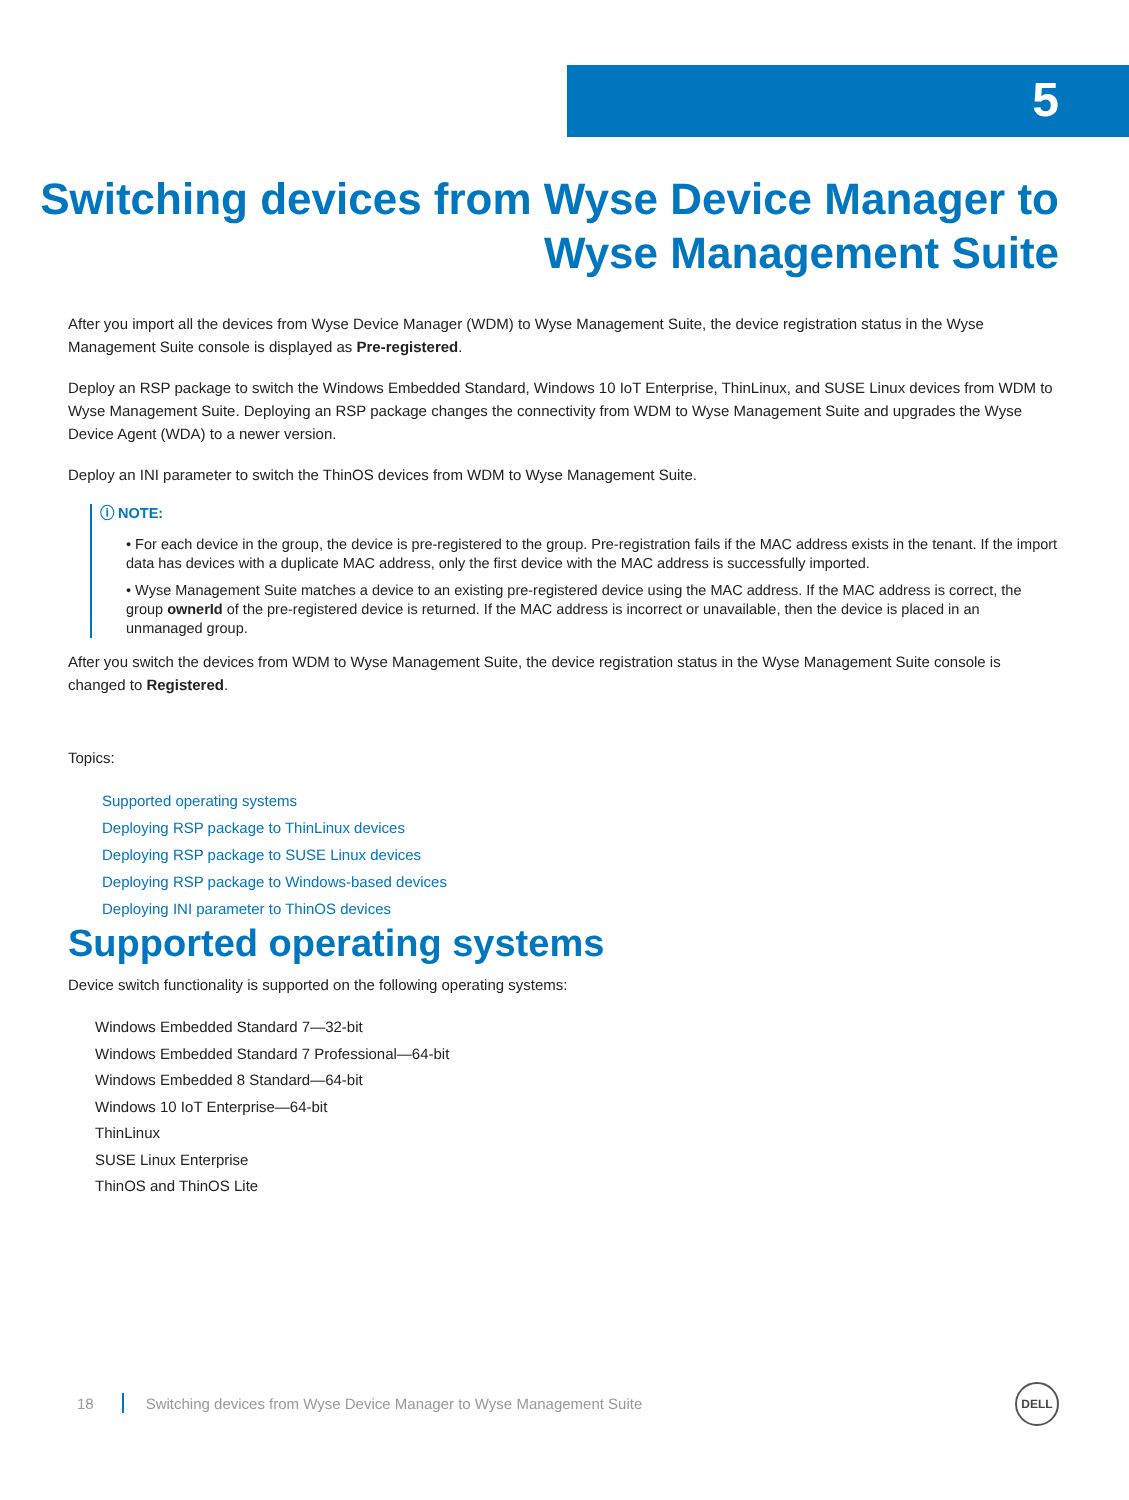5
Switching devices from Wyse Device Manager to
Wyse Management Suite
After you import all the devices from Wyse Device Manager (WDM) to Wyse Management Suite, the device registration status in the Wyse Management Suite console is displayed as Pre-registered.
Deploy an RSP package to switch the Windows Embedded Standard, Windows 10 IoT Enterprise, ThinLinux, and SUSE Linux devices from WDM to Wyse Management Suite. Deploying an RSP package changes the connectivity from WDM to Wyse Management Suite and upgrades the Wyse Device Agent (WDA) to a newer version.
Deploy an INI parameter to switch the ThinOS devices from WDM to Wyse Management Suite.
ⓘ NOTE:
• For each device in the group, the device is pre-registered to the group. Pre-registration fails if the MAC address exists in the tenant. If the import data has devices with a duplicate MAC address, only the first device with the MAC address is successfully imported.
• Wyse Management Suite matches a device to an existing pre-registered device using the MAC address. If the MAC address is correct, the group ownerId of the pre-registered device is returned. If the MAC address is incorrect or unavailable, then the device is placed in an unmanaged group.
After you switch the devices from WDM to Wyse Management Suite, the device registration status in the Wyse Management Suite console is changed to Registered.
Topics:
Supported operating systems
Deploying RSP package to ThinLinux devices
Deploying RSP package to SUSE Linux devices
Deploying RSP package to Windows-based devices
Deploying INI parameter to ThinOS devices
Supported operating systems
Device switch functionality is supported on the following operating systems:
Windows Embedded Standard 7—32-bit
Windows Embedded Standard 7 Professional—64-bit
Windows Embedded 8 Standard—64-bit
Windows 10 IoT Enterprise—64-bit
ThinLinux
SUSE Linux Enterprise
ThinOS and ThinOS Lite
18 Switching devices from Wyse Device Manager to Wyse Management Suite
DELL